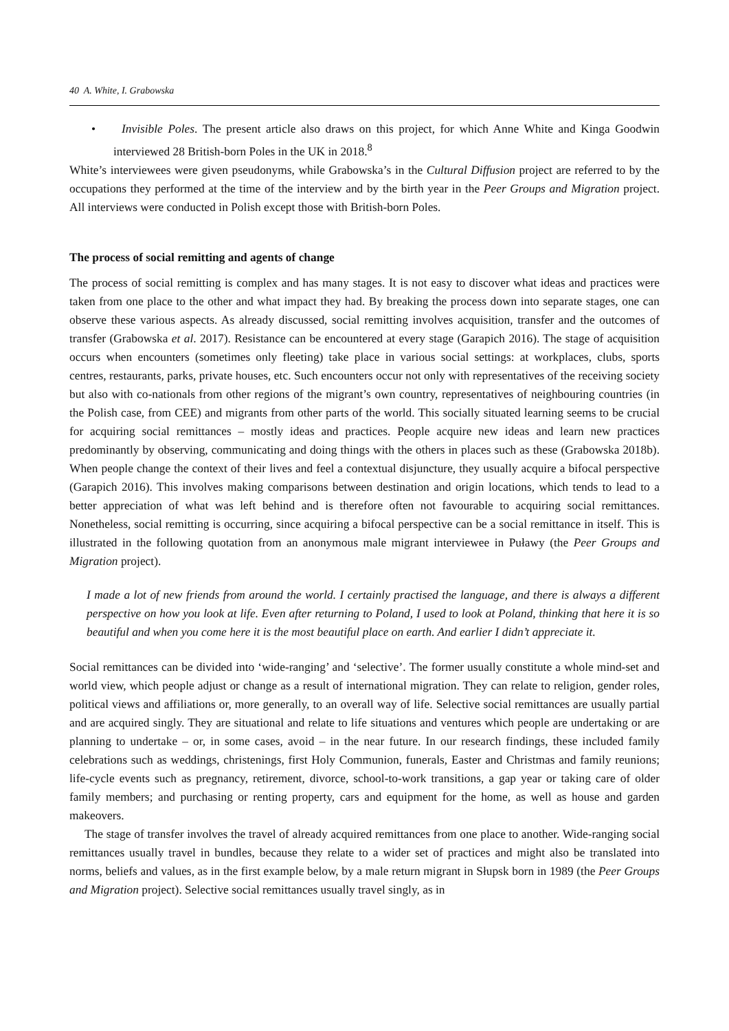40 A. White, I. Grabowska
• Invisible Poles. The present article also draws on this project, for which Anne White and Kinga Goodwin interviewed 28 British-born Poles in the UK in 2018.<sup>8</sup>
White’s interviewees were given pseudonyms, while Grabowska’s in the Cultural Diffusion project are referred to by the occupations they performed at the time of the interview and by the birth year in the Peer Groups and Migration project. All interviews were conducted in Polish except those with British-born Poles.
The process of social remitting and agents of change
The process of social remitting is complex and has many stages. It is not easy to discover what ideas and practices were taken from one place to the other and what impact they had. By breaking the process down into separate stages, one can observe these various aspects. As already discussed, social remitting involves acquisition, transfer and the outcomes of transfer (Grabowska et al. 2017). Resistance can be encountered at every stage (Garapich 2016). The stage of acquisition occurs when encounters (sometimes only fleeting) take place in various social settings: at workplaces, clubs, sports centres, restaurants, parks, private houses, etc. Such encounters occur not only with representatives of the receiving society but also with co-nationals from other regions of the migrant’s own country, representatives of neighbouring countries (in the Polish case, from CEE) and migrants from other parts of the world. This socially situated learning seems to be crucial for acquiring social remittances – mostly ideas and practices. People acquire new ideas and learn new practices predominantly by observing, communicating and doing things with the others in places such as these (Grabowska 2018b). When people change the context of their lives and feel a contextual disjuncture, they usually acquire a bifocal perspective (Garapich 2016). This involves making comparisons between destination and origin locations, which tends to lead to a better appreciation of what was left behind and is therefore often not favourable to acquiring social remittances. Nonetheless, social remitting is occurring, since acquiring a bifocal perspective can be a social remittance in itself. This is illustrated in the following quotation from an anonymous male migrant interviewee in Puławy (the Peer Groups and Migration project).
I made a lot of new friends from around the world. I certainly practised the language, and there is always a different perspective on how you look at life. Even after returning to Poland, I used to look at Poland, thinking that here it is so beautiful and when you come here it is the most beautiful place on earth. And earlier I didn’t appreciate it.
Social remittances can be divided into ‘wide-ranging’ and ‘selective’. The former usually constitute a whole mind-set and world view, which people adjust or change as a result of international migration. They can relate to religion, gender roles, political views and affiliations or, more generally, to an overall way of life. Selective social remittances are usually partial and are acquired singly. They are situational and relate to life situations and ventures which people are undertaking or are planning to undertake – or, in some cases, avoid – in the near future. In our research findings, these included family celebrations such as weddings, christenings, first Holy Communion, funerals, Easter and Christmas and family reunions; life-cycle events such as pregnancy, retirement, divorce, school-to-work transitions, a gap year or taking care of older family members; and purchasing or renting property, cars and equipment for the home, as well as house and garden makeovers.
The stage of transfer involves the travel of already acquired remittances from one place to another. Wide-ranging social remittances usually travel in bundles, because they relate to a wider set of practices and might also be translated into norms, beliefs and values, as in the first example below, by a male return migrant in Słupsk born in 1989 (the Peer Groups and Migration project). Selective social remittances usually travel singly, as in